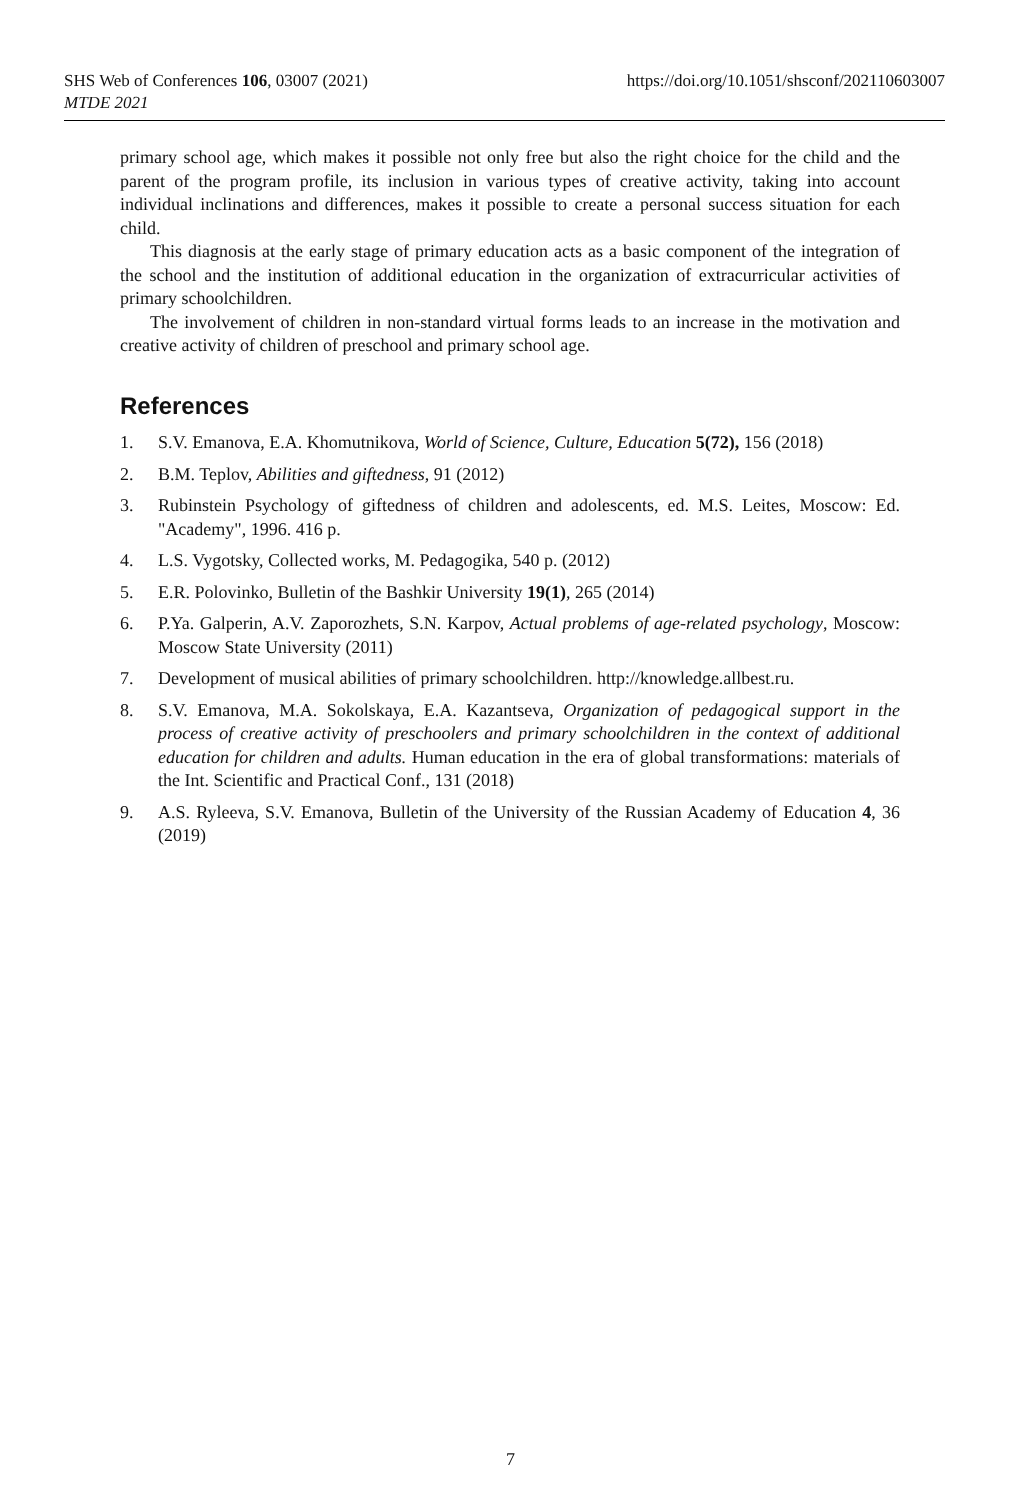SHS Web of Conferences 106, 03007 (2021)
MTDE 2021
https://doi.org/10.1051/shsconf/202110603007
primary school age, which makes it possible not only free but also the right choice for the child and the parent of the program profile, its inclusion in various types of creative activity, taking into account individual inclinations and differences, makes it possible to create a personal success situation for each child.
This diagnosis at the early stage of primary education acts as a basic component of the integration of the school and the institution of additional education in the organization of extracurricular activities of primary schoolchildren.
The involvement of children in non-standard virtual forms leads to an increase in the motivation and creative activity of children of preschool and primary school age.
References
1. S.V. Emanova, E.A. Khomutnikova, World of Science, Culture, Education 5(72), 156 (2018)
2. B.M. Teplov, Abilities and giftedness, 91 (2012)
3. Rubinstein Psychology of giftedness of children and adolescents, ed. M.S. Leites, Moscow: Ed. "Academy", 1996. 416 p.
4. L.S. Vygotsky, Collected works, M. Pedagogika, 540 p. (2012)
5. E.R. Polovinko, Bulletin of the Bashkir University 19(1), 265 (2014)
6. P.Ya. Galperin, A.V. Zaporozhets, S.N. Karpov, Actual problems of age-related psychology, Moscow: Moscow State University (2011)
7. Development of musical abilities of primary schoolchildren. http://knowledge.allbest.ru.
8. S.V. Emanova, M.A. Sokolskaya, E.A. Kazantseva, Organization of pedagogical support in the process of creative activity of preschoolers and primary schoolchildren in the context of additional education for children and adults. Human education in the era of global transformations: materials of the Int. Scientific and Practical Conf., 131 (2018)
9. A.S. Ryleeva, S.V. Emanova, Bulletin of the University of the Russian Academy of Education 4, 36 (2019)
7